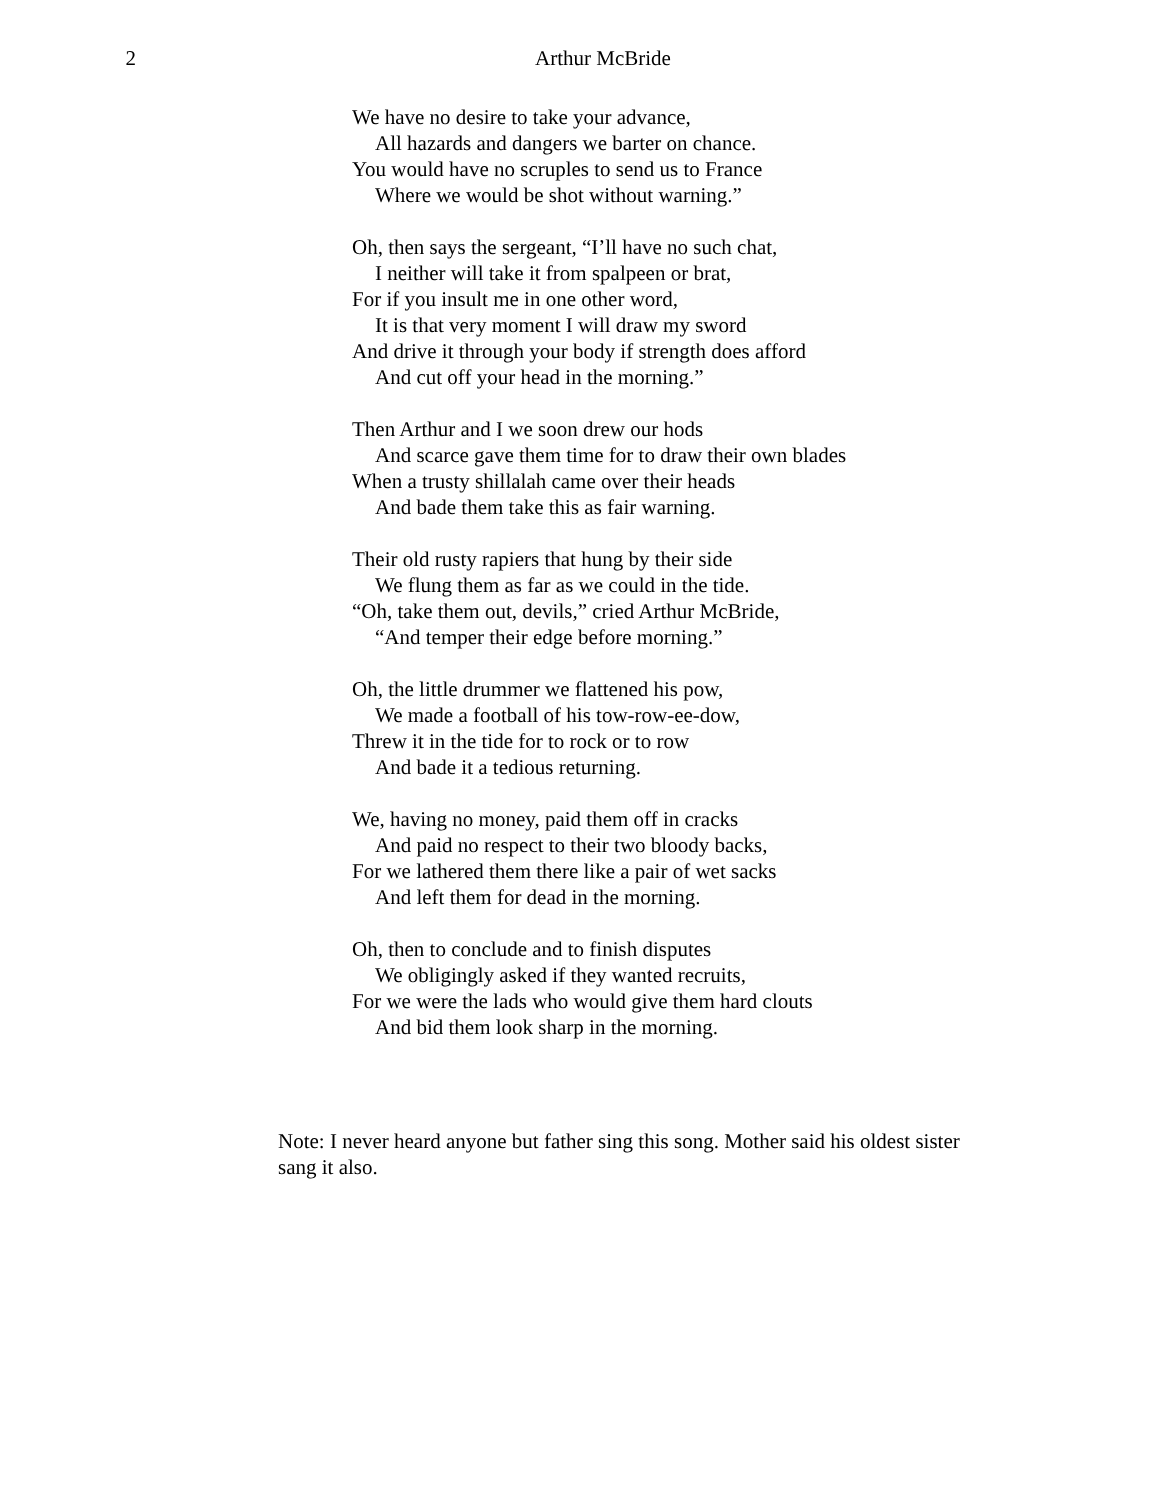2 Arthur McBride
We have no desire to take your advance,
All hazards and dangers we barter on chance.
You would have no scruples to send us to France
Where we would be shot without warning.”
Oh, then says the sergeant, “I’ll have no such chat,
I neither will take it from spalpeen or brat,
For if you insult me in one other word,
It is that very moment I will draw my sword
And drive it through your body if strength does afford
And cut off your head in the morning.”
Then Arthur and I we soon drew our hods
And scarce gave them time for to draw their own blades
When a trusty shillalah came over their heads
And bade them take this as fair warning.
Their old rusty rapiers that hung by their side
We flung them as far as we could in the tide.
“Oh, take them out, devils,” cried Arthur McBride,
“And temper their edge before morning.”
Oh, the little drummer we flattened his pow,
We made a football of his tow-row-ee-dow,
Threw it in the tide for to rock or to row
And bade it a tedious returning.
We, having no money, paid them off in cracks
And paid no respect to their two bloody backs,
For we lathered them there like a pair of wet sacks
And left them for dead in the morning.
Oh, then to conclude and to finish disputes
We obligingly asked if they wanted recruits,
For we were the lads who would give them hard clouts
And bid them look sharp in the morning.
Note: I never heard anyone but father sing this song. Mother said his oldest sister sang it also.